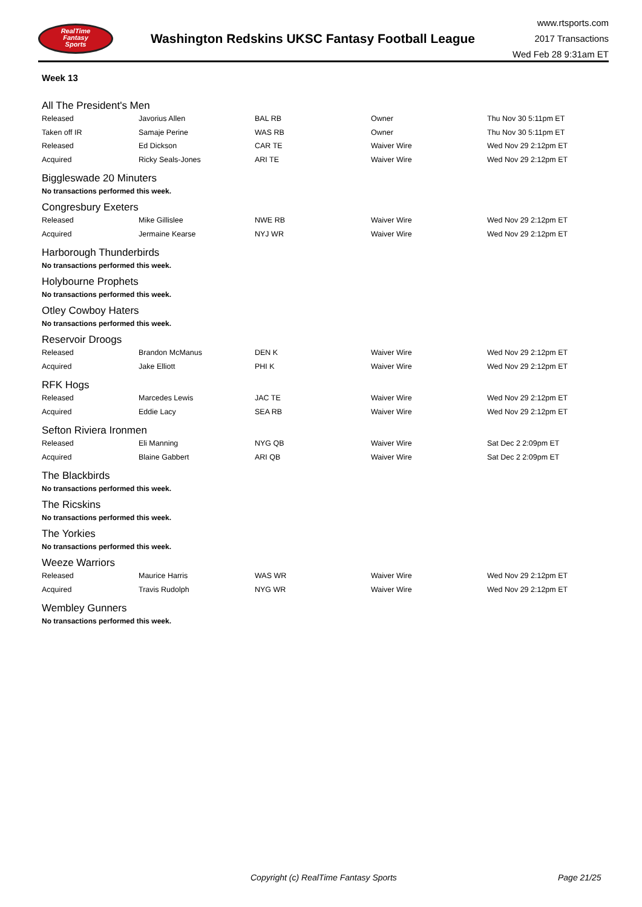RealTime
Fantasy
Sports
Washington Redskins UKSC Fantasy Football League
www.rtsports.com
2017 Transactions
Wed Feb 28 9:31am ET
Week 13
All The President's Men
| Released | Javorius Allen | BAL RB | Owner | Thu Nov 30 5:11pm ET |
| Taken off IR | Samaje Perine | WAS RB | Owner | Thu Nov 30 5:11pm ET |
| Released | Ed Dickson | CAR TE | Waiver Wire | Wed Nov 29 2:12pm ET |
| Acquired | Ricky Seals-Jones | ARI TE | Waiver Wire | Wed Nov 29 2:12pm ET |
Biggleswade 20 Minuters
No transactions performed this week.
Congresbury Exeters
| Released | Mike Gillislee | NWE RB | Waiver Wire | Wed Nov 29 2:12pm ET |
| Acquired | Jermaine Kearse | NYJ WR | Waiver Wire | Wed Nov 29 2:12pm ET |
Harborough Thunderbirds
No transactions performed this week.
Holybourne Prophets
No transactions performed this week.
Otley Cowboy Haters
No transactions performed this week.
Reservoir Droogs
| Released | Brandon McManus | DEN K | Waiver Wire | Wed Nov 29 2:12pm ET |
| Acquired | Jake Elliott | PHI K | Waiver Wire | Wed Nov 29 2:12pm ET |
RFK Hogs
| Released | Marcedes Lewis | JAC TE | Waiver Wire | Wed Nov 29 2:12pm ET |
| Acquired | Eddie Lacy | SEA RB | Waiver Wire | Wed Nov 29 2:12pm ET |
Sefton Riviera Ironmen
| Released | Eli Manning | NYG QB | Waiver Wire | Sat Dec 2 2:09pm ET |
| Acquired | Blaine Gabbert | ARI QB | Waiver Wire | Sat Dec 2 2:09pm ET |
The Blackbirds
No transactions performed this week.
The Ricskins
No transactions performed this week.
The Yorkies
No transactions performed this week.
Weeze Warriors
| Released | Maurice Harris | WAS WR | Waiver Wire | Wed Nov 29 2:12pm ET |
| Acquired | Travis Rudolph | NYG WR | Waiver Wire | Wed Nov 29 2:12pm ET |
Wembley Gunners
No transactions performed this week.
Copyright (c) RealTime Fantasy Sports Page 21/25